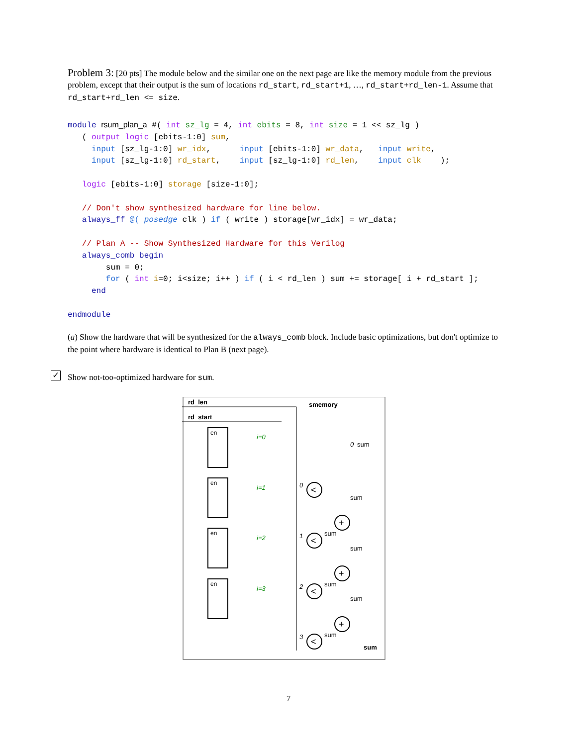Problem 3: [20 pts] The module below and the similar one on the next page are like the memory module from the previous problem, except that their output is the sum of locations rd_start, rd_start+1, …, rd_start+rd_len-1. Assume that rd_start+rd_len <= size.
module rsum_plan_a #( int sz_lg = 4, int ebits = 8, int size = 1 << sz_lg )
   ( output logic [ebits-1:0] sum,
     input [sz_lg-1:0] wr_idx,      input [ebits-1:0] wr_data,   input write,
     input [sz_lg-1:0] rd_start,    input [sz_lg-1:0] rd_len,    input clk    );

   logic [ebits-1:0] storage [size-1:0];

   // Don't show synthesized hardware for line below.
   always_ff @( posedge clk ) if ( write ) storage[wr_idx] = wr_data;

   // Plan A -- Show Synthesized Hardware for this Verilog
   always_comb begin
        sum = 0;
        for ( int i=0; i<size; i++ ) if ( i < rd_len ) sum += storage[ i + rd_start ];
     end

endmodule
(a) Show the hardware that will be synthesized for the always_comb block. Include basic optimizations, but don't optimize to the point where hardware is identical to Plan B (next page).
✓ Show not-too-optimized hardware for sum.
rd_len
rd_start
smemory
en
en
en
en
i=0
i=1
i=2
i=3
<
<
<
<
+
+
+
0
1
2
3
0
sum
sum
sum
sum
sum
sum
sum
sum
7